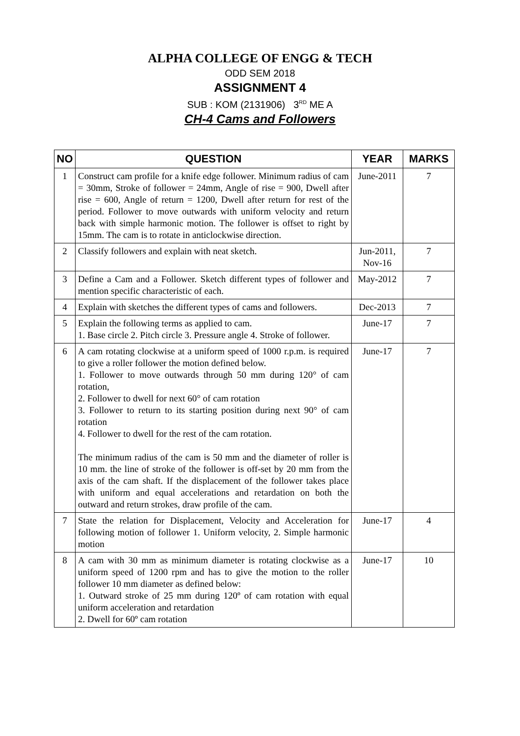ALPHA COLLEGE OF ENGG & TECH
ODD SEM 2018
ASSIGNMENT 4
SUB : KOM (2131906) 3<sup>RD</sup> ME A
CH-4 Cams and Followers
| NO | QUESTION | YEAR | MARKS |
| --- | --- | --- | --- |
| 1 | Construct cam profile for a knife edge follower. Minimum radius of cam = 30mm, Stroke of follower = 24mm, Angle of rise = 900, Dwell after rise = 600, Angle of return = 1200, Dwell after return for rest of the period. Follower to move outwards with uniform velocity and return back with simple harmonic motion. The follower is offset to right by 15mm. The cam is to rotate in anticlockwise direction. | June-2011 | 7 |
| 2 | Classify followers and explain with neat sketch. | Jun-2011, Nov-16 | 7 |
| 3 | Define a Cam and a Follower. Sketch different types of follower and mention specific characteristic of each. | May-2012 | 7 |
| 4 | Explain with sketches the different types of cams and followers. | Dec-2013 | 7 |
| 5 | Explain the following terms as applied to cam. 1. Base circle 2. Pitch circle 3. Pressure angle 4. Stroke of follower. | June-17 | 7 |
| 6 | A cam rotating clockwise at a uniform speed of 1000 r.p.m. is required to give a roller follower the motion defined below. 1. Follower to move outwards through 50 mm during 120° of cam rotation, 2. Follower to dwell for next 60° of cam rotation 3. Follower to return to its starting position during next 90° of cam rotation 4. Follower to dwell for the rest of the cam rotation. The minimum radius of the cam is 50 mm and the diameter of roller is 10 mm. the line of stroke of the follower is off-set by 20 mm from the axis of the cam shaft. If the displacement of the follower takes place with uniform and equal accelerations and retardation on both the outward and return strokes, draw profile of the cam. | June-17 | 7 |
| 7 | State the relation for Displacement, Velocity and Acceleration for following motion of follower 1. Uniform velocity, 2. Simple harmonic motion | June-17 | 4 |
| 8 | A cam with 30 mm as minimum diameter is rotating clockwise as a uniform speed of 1200 rpm and has to give the motion to the roller follower 10 mm diameter as defined below: 1. Outward stroke of 25 mm during 120º of cam rotation with equal uniform acceleration and retardation 2. Dwell for 60º cam rotation | June-17 | 10 |